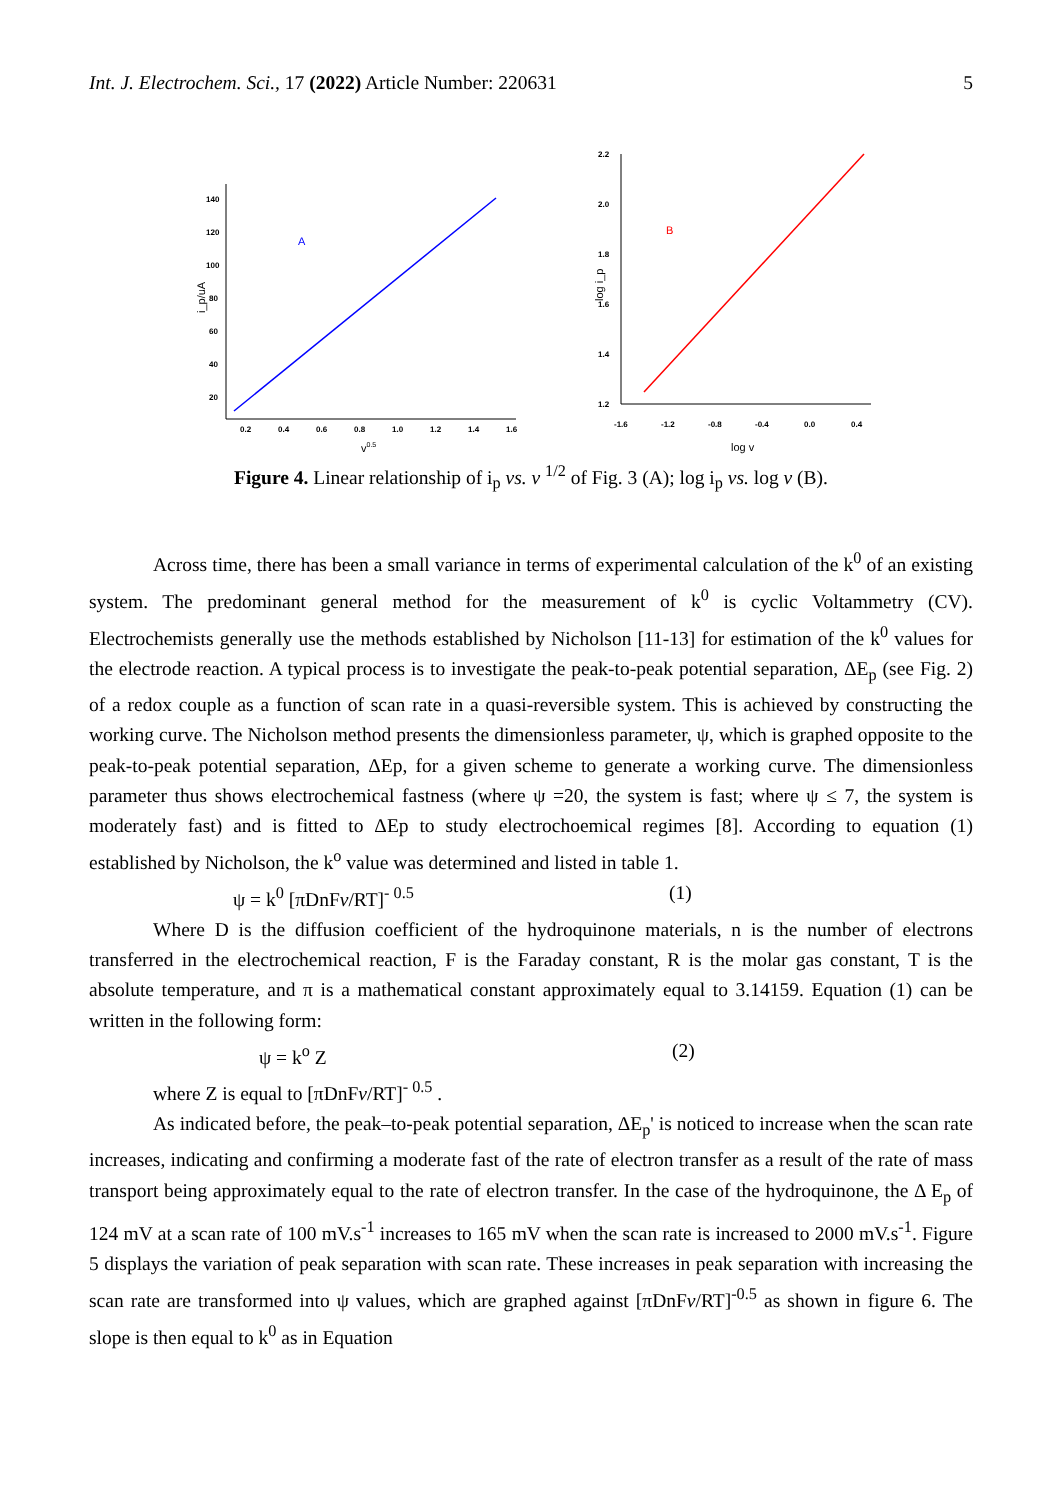Int. J. Electrochem. Sci., 17 (2022) Article Number: 220631 5
140
120
100
80
60
40
20
0.2
0.4
0.6
0.8
1.0
1.2
1.4
1.6
i_p/uA
v0.5
A
2.2
2.0
1.8
1.6
1.4
1.2
-1.6
-1.2
-0.8
-0.4
0.0
0.4
log i_p
log v
B
Figure 4. Linear relationship of i<sub>p</sub> vs. v <sup>1/2</sup> of Fig. 3 (A); log i<sub>p</sub> vs. log v (B).
Across time, there has been a small variance in terms of experimental calculation of the k<sup>0</sup> of an existing system. The predominant general method for the measurement of k<sup>0</sup> is cyclic Voltammetry (CV). Electrochemists generally use the methods established by Nicholson [11-13] for estimation of the k<sup>0</sup> values for the electrode reaction. A typical process is to investigate the peak-to-peak potential separation, ΔE<sub>p</sub> (see Fig. 2) of a redox couple as a function of scan rate in a quasi-reversible system. This is achieved by constructing the working curve. The Nicholson method presents the dimensionless parameter, ψ, which is graphed opposite to the peak-to-peak potential separation, ΔEp, for a given scheme to generate a working curve. The dimensionless parameter thus shows electrochemical fastness (where ψ =20, the system is fast; where ψ ≤ 7, the system is moderately fast) and is fitted to ΔEp to study electrochoemical regimes [8]. According to equation (1) established by Nicholson, the k<sup>o</sup> value was determined and listed in table 1.
ψ = k<sup>0</sup> [πDnFv/RT]<sup>- 0.5</sup> (1)
Where D is the diffusion coefficient of the hydroquinone materials, n is the number of electrons transferred in the electrochemical reaction, F is the Faraday constant, R is the molar gas constant, T is the absolute temperature, and π is a mathematical constant approximately equal to 3.14159. Equation (1) can be written in the following form:
ψ = k<sup>o</sup> Z (2)
where Z is equal to [πDnFv/RT]<sup>- 0.5</sup> .
As indicated before, the peak–to-peak potential separation, ΔE<sub>p</sub>' is noticed to increase when the scan rate increases, indicating and confirming a moderate fast of the rate of electron transfer as a result of the rate of mass transport being approximately equal to the rate of electron transfer. In the case of the hydroquinone, the Δ E<sub>p</sub> of 124 mV at a scan rate of 100 mV.s<sup>-1</sup> increases to 165 mV when the scan rate is increased to 2000 mV.s<sup>-1</sup>. Figure 5 displays the variation of peak separation with scan rate. These increases in peak separation with increasing the scan rate are transformed into ψ values, which are graphed against [πDnFv/RT]<sup>-0.5</sup> as shown in figure 6. The slope is then equal to k<sup>0</sup> as in Equation